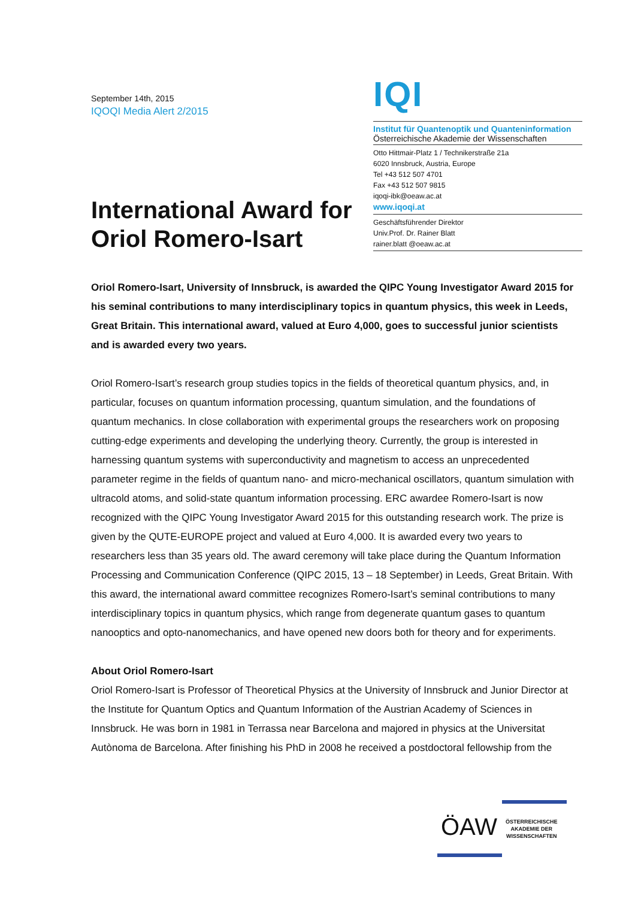September 14th, 2015
IQOQI Media Alert 2/2015
International Award for Oriol Romero-Isart
IQI
Institut für Quantenoptik und Quanteninformation
Österreichische Akademie der Wissenschaften
Otto Hittmair-Platz 1 / Technikerstraße 21a
6020 Innsbruck, Austria, Europe
Tel +43 512 507 4701
Fax +43 512 507 9815
iqoqi-ibk@oeaw.ac.at
www.iqoqi.at
Geschäftsführender Direktor
Univ.Prof. Dr. Rainer Blatt
rainer.blatt @oeaw.ac.at
Oriol Romero-Isart, University of Innsbruck, is awarded the QIPC Young Investigator Award 2015 for his seminal contributions to many interdisciplinary topics in quantum physics, this week in Leeds, Great Britain. This international award, valued at Euro 4,000, goes to successful junior scientists and is awarded every two years.
Oriol Romero-Isart’s research group studies topics in the fields of theoretical quantum physics, and, in particular, focuses on quantum information processing, quantum simulation, and the foundations of quantum mechanics. In close collaboration with experimental groups the researchers work on proposing cutting-edge experiments and developing the underlying theory. Currently, the group is interested in harnessing quantum systems with superconductivity and magnetism to access an unprecedented parameter regime in the fields of quantum nano- and micro-mechanical oscillators, quantum simulation with ultracold atoms, and solid-state quantum information processing. ERC awardee Romero-Isart is now recognized with the QIPC Young Investigator Award 2015 for this outstanding research work. The prize is given by the QUTE-EUROPE project and valued at Euro 4,000. It is awarded every two years to researchers less than 35 years old. The award ceremony will take place during the Quantum Information Processing and Communication Conference (QIPC 2015, 13 – 18 September) in Leeds, Great Britain. With this award, the international award committee recognizes Romero-Isart’s seminal contributions to many interdisciplinary topics in quantum physics, which range from degenerate quantum gases to quantum nanooptics and opto-nanomechanics, and have opened new doors both for theory and for experiments.
About Oriol Romero-Isart
Oriol Romero-Isart is Professor of Theoretical Physics at the University of Innsbruck and Junior Director at the Institute for Quantum Optics and Quantum Information of the Austrian Academy of Sciences in Innsbruck. He was born in 1981 in Terrassa near Barcelona and majored in physics at the Universitat Autònoma de Barcelona. After finishing his PhD in 2008 he received a postdoctoral fellowship from the
ÖAW
ÖSTERREICHISCHE
AKADEMIE DER
WISSENSCHAFTEN